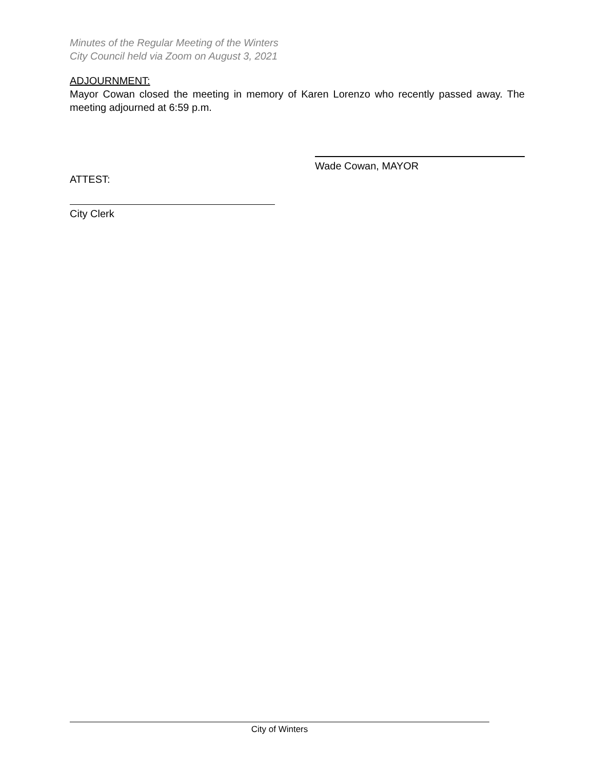Minutes of the Regular Meeting of the Winters
City Council held via Zoom on August 3, 2021
ADJOURNMENT:
Mayor Cowan closed the meeting in memory of Karen Lorenzo who recently passed away. The meeting adjourned at 6:59 p.m.
Wade Cowan, MAYOR
ATTEST:
City Clerk
City of Winters